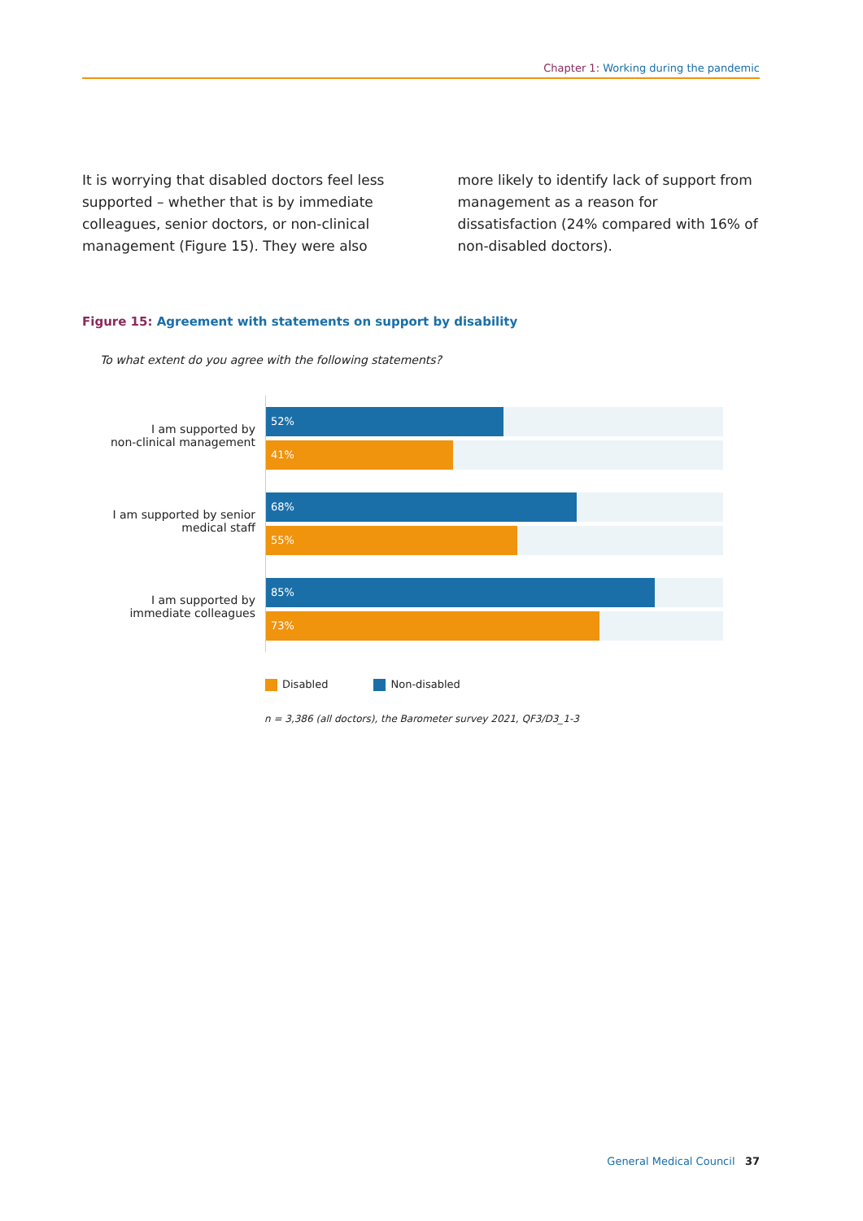Chapter 1: Working during the pandemic
It is worrying that disabled doctors feel less supported – whether that is by immediate colleagues, senior doctors, or non-clinical management (Figure 15). They were also
more likely to identify lack of support from management as a reason for dissatisfaction (24% compared with 16% of non-disabled doctors).
Figure 15: Agreement with statements on support by disability
To what extent do you agree with the following statements?
I am supported by
non-clinical management
52%
41%
I am supported by senior
medical staff
68%
55%
I am supported by
immediate colleagues
85%
73%
Disabled Non-disabled
n = 3,386 (all doctors), the Barometer survey 2021, QF3/D3_1-3
General Medical Council 37